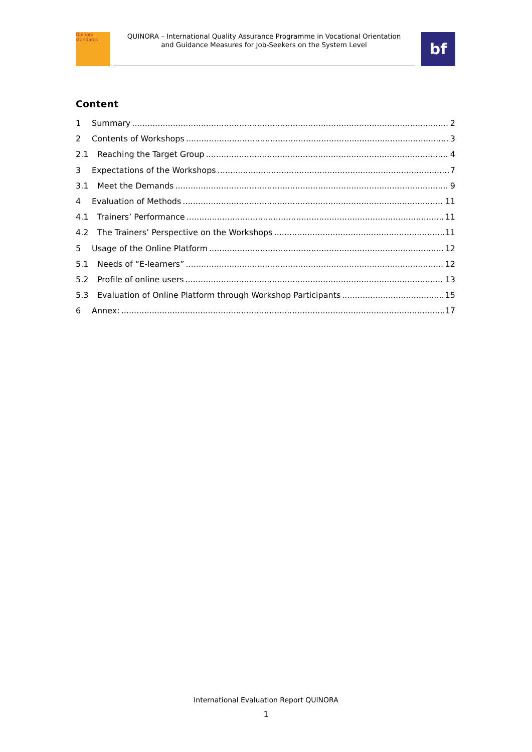Quinora
standards
QUINORA – International Quality Assurance Programme in Vocational Orientation
and Guidance Measures for Job-Seekers on the System Level
bf
Content
1 Summary 2
2 Contents of Workshops 3
2.1 Reaching the Target Group 4
3 Expectations of the Workshops 7
3.1 Meet the Demands 9
4 Evaluation of Methods 11
4.1 Trainers’ Performance 11
4.2 The Trainers’ Perspective on the Workshops 11
5 Usage of the Online Platform 12
5.1 Needs of “E-learners” 12
5.2 Profile of online users 13
5.3 Evaluation of Online Platform through Workshop Participants 15
6 Annex: 17
International Evaluation Report QUINORA
1